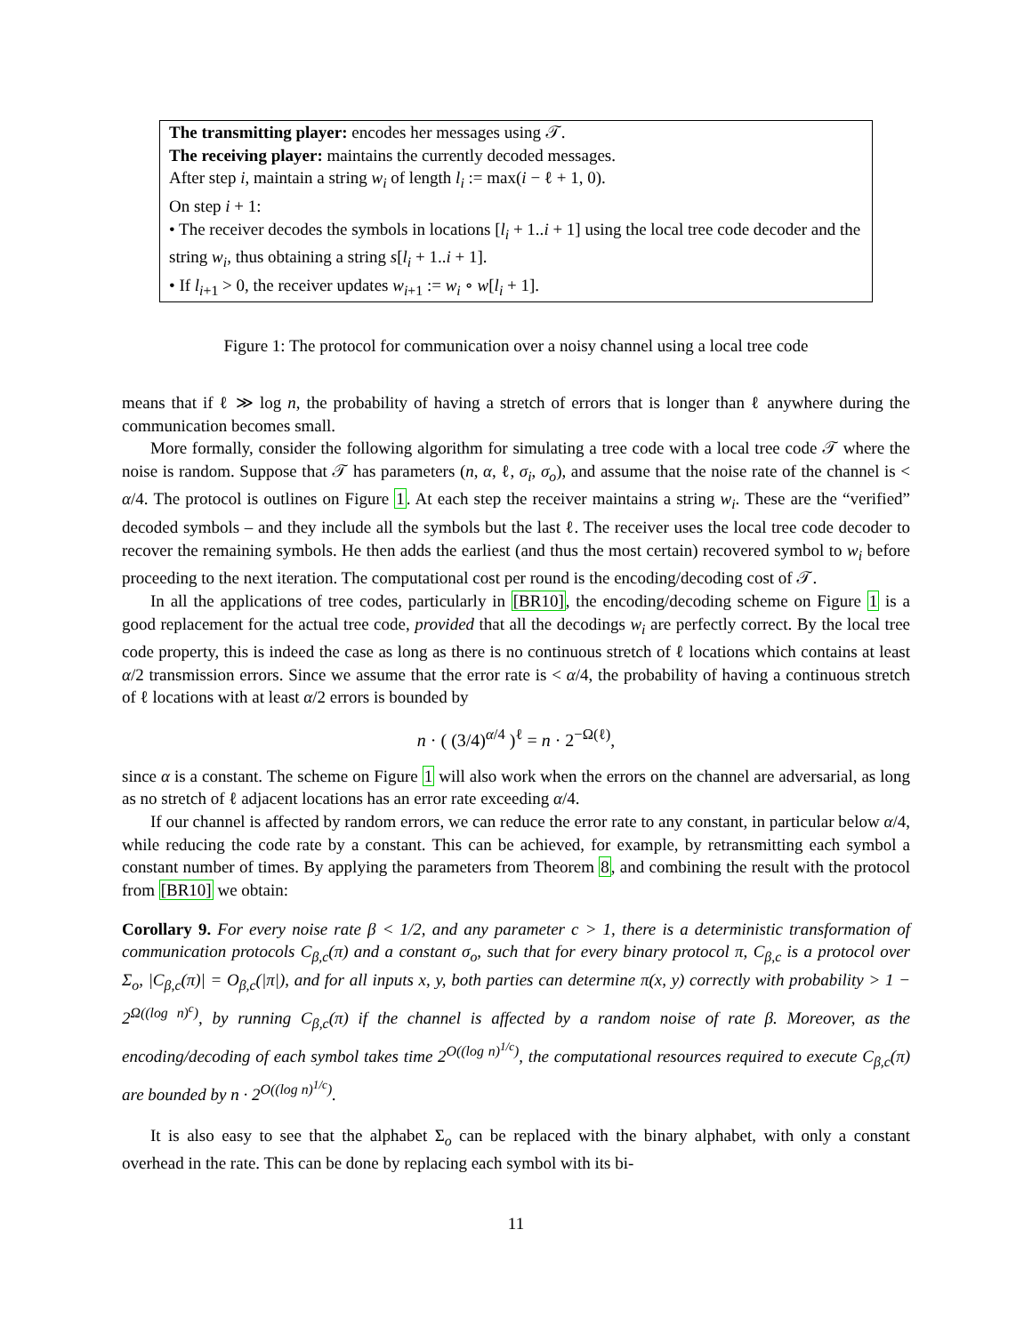The transmitting player: encodes her messages using 𝒯.
The receiving player: maintains the currently decoded messages.
After step i, maintain a string w<sub>i</sub> of length l<sub>i</sub> := max(i − ℓ + 1, 0).
On step i + 1:
• The receiver decodes the symbols in locations [l<sub>i</sub> + 1..i + 1] using the local tree code decoder and the string w<sub>i</sub>, thus obtaining a string s[l<sub>i</sub> + 1..i + 1].
• If l<sub>i+1</sub> > 0, the receiver updates w<sub>i+1</sub> := w<sub>i</sub> ∘ w[l<sub>i</sub> + 1].
Figure 1: The protocol for communication over a noisy channel using a local tree code
means that if ℓ ≫ log n, the probability of having a stretch of errors that is longer than ℓ anywhere during the communication becomes small.
More formally, consider the following algorithm for simulating a tree code with a local tree code 𝒯 where the noise is random. Suppose that 𝒯 has parameters (n, α, ℓ, σ<sub>i</sub>, σ<sub>o</sub>), and assume that the noise rate of the channel is < α/4. The protocol is outlines on Figure 1. At each step the receiver maintains a string w<sub>i</sub>. These are the “verified” decoded symbols – and they include all the symbols but the last ℓ. The receiver uses the local tree code decoder to recover the remaining symbols. He then adds the earliest (and thus the most certain) recovered symbol to w<sub>i</sub> before proceeding to the next iteration. The computational cost per round is the encoding/decoding cost of 𝒯.
In all the applications of tree codes, particularly in [BR10], the encoding/decoding scheme on Figure 1 is a good replacement for the actual tree code, provided that all the decodings w<sub>i</sub> are perfectly correct. By the local tree code property, this is indeed the case as long as there is no continuous stretch of ℓ locations which contains at least α/2 transmission errors. Since we assume that the error rate is < α/4, the probability of having a continuous stretch of ℓ locations with at least α/2 errors is bounded by
n · ( (3/4)<sup>α/4</sup> )<sup>ℓ</sup> = n · 2<sup>−Ω(ℓ)</sup>,
since α is a constant. The scheme on Figure 1 will also work when the errors on the channel are adversarial, as long as no stretch of ℓ adjacent locations has an error rate exceeding α/4.
If our channel is affected by random errors, we can reduce the error rate to any constant, in particular below α/4, while reducing the code rate by a constant. This can be achieved, for example, by retransmitting each symbol a constant number of times. By applying the parameters from Theorem 8, and combining the result with the protocol from [BR10] we obtain:
Corollary 9. For every noise rate β < 1/2, and any parameter c > 1, there is a deterministic transformation of communication protocols C<sub>β,c</sub>(π) and a constant σ<sub>o</sub>, such that for every binary protocol π, C<sub>β,c</sub> is a protocol over Σ<sub>o</sub>, |C<sub>β,c</sub>(π)| = O<sub>β,c</sub>(|π|), and for all inputs x, y, both parties can determine π(x, y) correctly with probability > 1 − 2<sup>Ω((log n)<sup>c</sup>)</sup>, by running C<sub>β,c</sub>(π) if the channel is affected by a random noise of rate β. Moreover, as the encoding/decoding of each symbol takes time 2<sup>O((log n)<sup>1/c</sup>)</sup>, the computational resources required to execute C<sub>β,c</sub>(π) are bounded by n · 2<sup>O((log n)<sup>1/c</sup>)</sup>.
It is also easy to see that the alphabet Σ<sub>o</sub> can be replaced with the binary alphabet, with only a constant overhead in the rate. This can be done by replacing each symbol with its bi-
11